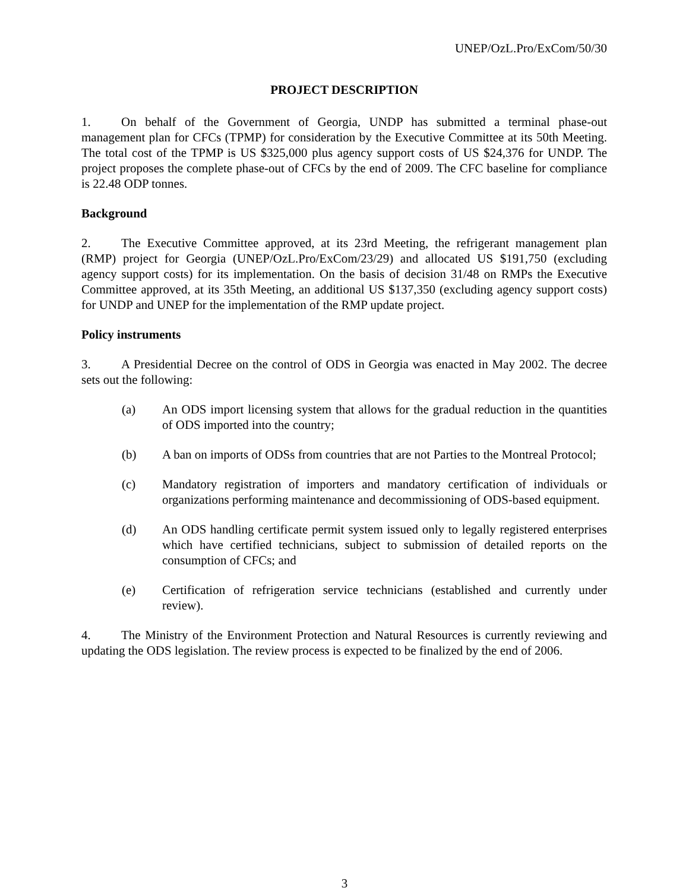UNEP/OzL.Pro/ExCom/50/30
PROJECT DESCRIPTION
1. On behalf of the Government of Georgia, UNDP has submitted a terminal phase-out management plan for CFCs (TPMP) for consideration by the Executive Committee at its 50th Meeting. The total cost of the TPMP is US $325,000 plus agency support costs of US $24,376 for UNDP. The project proposes the complete phase-out of CFCs by the end of 2009. The CFC baseline for compliance is 22.48 ODP tonnes.
Background
2. The Executive Committee approved, at its 23rd Meeting, the refrigerant management plan (RMP) project for Georgia (UNEP/OzL.Pro/ExCom/23/29) and allocated US $191,750 (excluding agency support costs) for its implementation. On the basis of decision 31/48 on RMPs the Executive Committee approved, at its 35th Meeting, an additional US $137,350 (excluding agency support costs) for UNDP and UNEP for the implementation of the RMP update project.
Policy instruments
3. A Presidential Decree on the control of ODS in Georgia was enacted in May 2002. The decree sets out the following:
(a) An ODS import licensing system that allows for the gradual reduction in the quantities of ODS imported into the country;
(b) A ban on imports of ODSs from countries that are not Parties to the Montreal Protocol;
(c) Mandatory registration of importers and mandatory certification of individuals or organizations performing maintenance and decommissioning of ODS-based equipment.
(d) An ODS handling certificate permit system issued only to legally registered enterprises which have certified technicians, subject to submission of detailed reports on the consumption of CFCs; and
(e) Certification of refrigeration service technicians (established and currently under review).
4. The Ministry of the Environment Protection and Natural Resources is currently reviewing and updating the ODS legislation. The review process is expected to be finalized by the end of 2006.
3